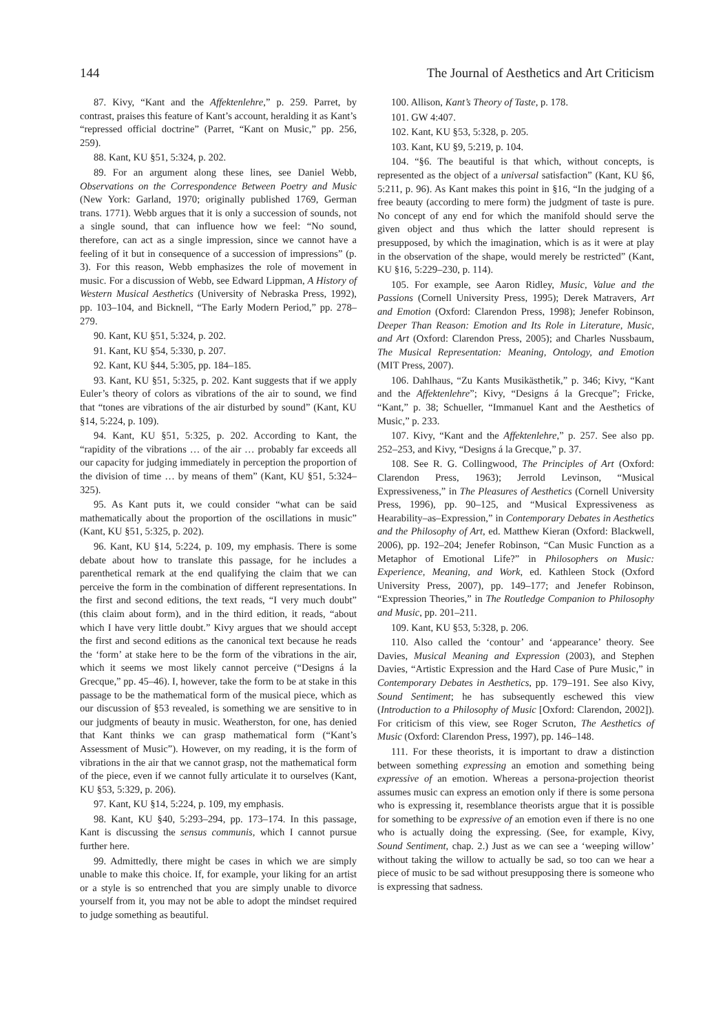144 The Journal of Aesthetics and Art Criticism
87. Kivy, “Kant and the Affektenlehre,” p. 259. Parret, by contrast, praises this feature of Kant’s account, heralding it as Kant’s “repressed official doctrine” (Parret, “Kant on Music,” pp. 256, 259).
88. Kant, KU §51, 5:324, p. 202.
89. For an argument along these lines, see Daniel Webb, Observations on the Correspondence Between Poetry and Music (New York: Garland, 1970; originally published 1769, German trans. 1771). Webb argues that it is only a succession of sounds, not a single sound, that can influence how we feel: “No sound, therefore, can act as a single impression, since we cannot have a feeling of it but in consequence of a succession of impressions” (p. 3). For this reason, Webb emphasizes the role of movement in music. For a discussion of Webb, see Edward Lippman, A History of Western Musical Aesthetics (University of Nebraska Press, 1992), pp. 103–104, and Bicknell, “The Early Modern Period,” pp. 278–279.
90. Kant, KU §51, 5:324, p. 202.
91. Kant, KU §54, 5:330, p. 207.
92. Kant, KU §44, 5:305, pp. 184–185.
93. Kant, KU §51, 5:325, p. 202. Kant suggests that if we apply Euler’s theory of colors as vibrations of the air to sound, we find that “tones are vibrations of the air disturbed by sound” (Kant, KU §14, 5:224, p. 109).
94. Kant, KU §51, 5:325, p. 202. According to Kant, the “rapidity of the vibrations … of the air … probably far exceeds all our capacity for judging immediately in perception the proportion of the division of time … by means of them” (Kant, KU §51, 5:324–325).
95. As Kant puts it, we could consider “what can be said mathematically about the proportion of the oscillations in music” (Kant, KU §51, 5:325, p. 202).
96. Kant, KU §14, 5:224, p. 109, my emphasis. There is some debate about how to translate this passage, for he includes a parenthetical remark at the end qualifying the claim that we can perceive the form in the combination of different representations. In the first and second editions, the text reads, “I very much doubt” (this claim about form), and in the third edition, it reads, “about which I have very little doubt.” Kivy argues that we should accept the first and second editions as the canonical text because he reads the ‘form’ at stake here to be the form of the vibrations in the air, which it seems we most likely cannot perceive (“Designs á la Grecque,” pp. 45–46). I, however, take the form to be at stake in this passage to be the mathematical form of the musical piece, which as our discussion of §53 revealed, is something we are sensitive to in our judgments of beauty in music. Weatherston, for one, has denied that Kant thinks we can grasp mathematical form (“Kant’s Assessment of Music”). However, on my reading, it is the form of vibrations in the air that we cannot grasp, not the mathematical form of the piece, even if we cannot fully articulate it to ourselves (Kant, KU §53, 5:329, p. 206).
97. Kant, KU §14, 5:224, p. 109, my emphasis.
98. Kant, KU §40, 5:293–294, pp. 173–174. In this passage, Kant is discussing the sensus communis, which I cannot pursue further here.
99. Admittedly, there might be cases in which we are simply unable to make this choice. If, for example, your liking for an artist or a style is so entrenched that you are simply unable to divorce yourself from it, you may not be able to adopt the mindset required to judge something as beautiful.
100. Allison, Kant’s Theory of Taste, p. 178.
101. GW 4:407.
102. Kant, KU §53, 5:328, p. 205.
103. Kant, KU §9, 5:219, p. 104.
104. “§6. The beautiful is that which, without concepts, is represented as the object of a universal satisfaction” (Kant, KU §6, 5:211, p. 96). As Kant makes this point in §16, “In the judging of a free beauty (according to mere form) the judgment of taste is pure. No concept of any end for which the manifold should serve the given object and thus which the latter should represent is presupposed, by which the imagination, which is as it were at play in the observation of the shape, would merely be restricted” (Kant, KU §16, 5:229–230, p. 114).
105. For example, see Aaron Ridley, Music, Value and the Passions (Cornell University Press, 1995); Derek Matravers, Art and Emotion (Oxford: Clarendon Press, 1998); Jenefer Robinson, Deeper Than Reason: Emotion and Its Role in Literature, Music, and Art (Oxford: Clarendon Press, 2005); and Charles Nussbaum, The Musical Representation: Meaning, Ontology, and Emotion (MIT Press, 2007).
106. Dahlhaus, “Zu Kants Musikästhetik,” p. 346; Kivy, “Kant and the Affektenlehre”; Kivy, “Designs á la Grecque”; Fricke, “Kant,” p. 38; Schueller, “Immanuel Kant and the Aesthetics of Music,” p. 233.
107. Kivy, “Kant and the Affektenlehre,” p. 257. See also pp. 252–253, and Kivy, “Designs á la Grecque,” p. 37.
108. See R. G. Collingwood, The Principles of Art (Oxford: Clarendon Press, 1963); Jerrold Levinson, “Musical Expressiveness,” in The Pleasures of Aesthetics (Cornell University Press, 1996), pp. 90–125, and “Musical Expressiveness as Hearability–as–Expression,” in Contemporary Debates in Aesthetics and the Philosophy of Art, ed. Matthew Kieran (Oxford: Blackwell, 2006), pp. 192–204; Jenefer Robinson, “Can Music Function as a Metaphor of Emotional Life?” in Philosophers on Music: Experience, Meaning, and Work, ed. Kathleen Stock (Oxford University Press, 2007), pp. 149–177; and Jenefer Robinson, “Expression Theories,” in The Routledge Companion to Philosophy and Music, pp. 201–211.
109. Kant, KU §53, 5:328, p. 206.
110. Also called the ‘contour’ and ‘appearance’ theory. See Davies, Musical Meaning and Expression (2003), and Stephen Davies, “Artistic Expression and the Hard Case of Pure Music,” in Contemporary Debates in Aesthetics, pp. 179–191. See also Kivy, Sound Sentiment; he has subsequently eschewed this view (Introduction to a Philosophy of Music [Oxford: Clarendon, 2002]). For criticism of this view, see Roger Scruton, The Aesthetics of Music (Oxford: Clarendon Press, 1997), pp. 146–148.
111. For these theorists, it is important to draw a distinction between something expressing an emotion and something being expressive of an emotion. Whereas a persona-projection theorist assumes music can express an emotion only if there is some persona who is expressing it, resemblance theorists argue that it is possible for something to be expressive of an emotion even if there is no one who is actually doing the expressing. (See, for example, Kivy, Sound Sentiment, chap. 2.) Just as we can see a ‘weeping willow’ without taking the willow to actually be sad, so too can we hear a piece of music to be sad without presupposing there is someone who is expressing that sadness.